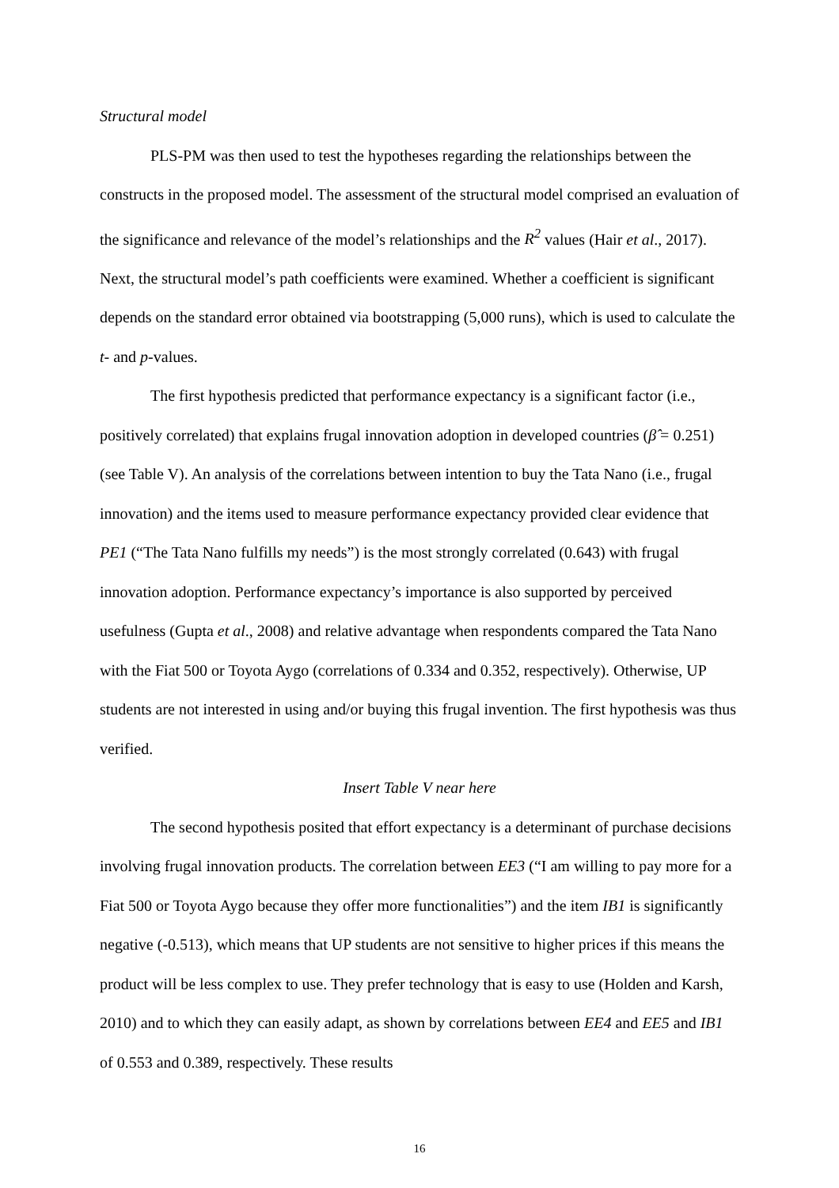Structural model
PLS-PM was then used to test the hypotheses regarding the relationships between the constructs in the proposed model. The assessment of the structural model comprised an evaluation of the significance and relevance of the model’s relationships and the R<sup>2</sup> values (Hair et al., 2017). Next, the structural model’s path coefficients were examined. Whether a coefficient is significant depends on the standard error obtained via bootstrapping (5,000 runs), which is used to calculate the t- and p-values.
The first hypothesis predicted that performance expectancy is a significant factor (i.e., positively correlated) that explains frugal innovation adoption in developed countries (β̂ = 0.251) (see Table V). An analysis of the correlations between intention to buy the Tata Nano (i.e., frugal innovation) and the items used to measure performance expectancy provided clear evidence that PE1 (“The Tata Nano fulfills my needs”) is the most strongly correlated (0.643) with frugal innovation adoption. Performance expectancy’s importance is also supported by perceived usefulness (Gupta et al., 2008) and relative advantage when respondents compared the Tata Nano with the Fiat 500 or Toyota Aygo (correlations of 0.334 and 0.352, respectively). Otherwise, UP students are not interested in using and/or buying this frugal invention. The first hypothesis was thus verified.
Insert Table V near here
The second hypothesis posited that effort expectancy is a determinant of purchase decisions involving frugal innovation products. The correlation between EE3 (“I am willing to pay more for a Fiat 500 or Toyota Aygo because they offer more functionalities”) and the item IB1 is significantly negative (-0.513), which means that UP students are not sensitive to higher prices if this means the product will be less complex to use. They prefer technology that is easy to use (Holden and Karsh, 2010) and to which they can easily adapt, as shown by correlations between EE4 and EE5 and IB1 of 0.553 and 0.389, respectively. These results
16